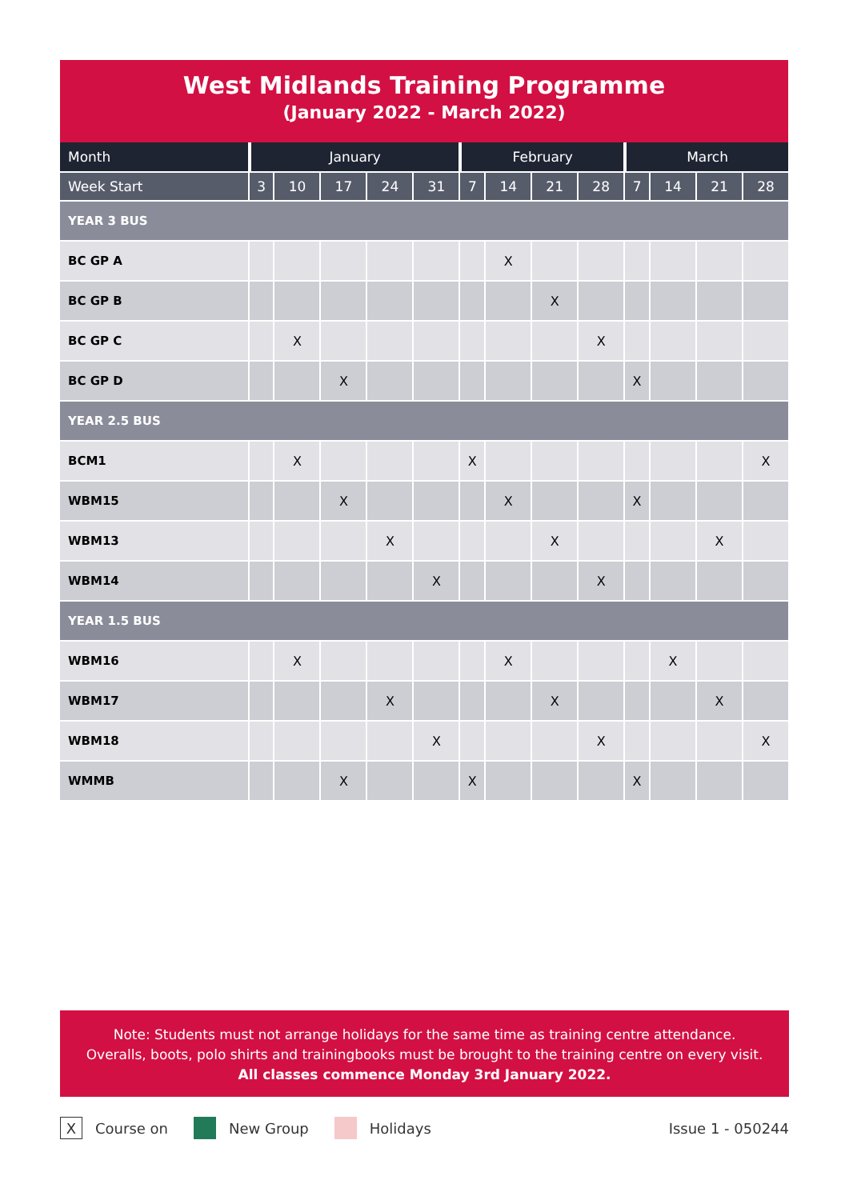West Midlands Training Programme
(January 2022 - March 2022)
| Month | January | | | | | February | | | | March | | | |
| --- | --- | --- | --- | --- | --- | --- | --- | --- | --- | --- | --- | --- | --- |
| Week Start | 3 | 10 | 17 | 24 | 31 | 7 | 14 | 21 | 28 | 7 | 14 | 21 | 28 |
| YEAR 3 BUS | | | | | | | | | | | | | |
| BC GP A | | | | | | | X | | | | | | |
| BC GP B | | | | | | | | X | | | | | |
| BC GP C | | X | | | | | | | X | | | | |
| BC GP D | | | X | | | | | | | X | | | |
| YEAR 2.5 BUS | | | | | | | | | | | | | |
| BCM1 | | X | | | | X | | | | | | | X |
| WBM15 | | | X | | | | X | | | X | | | |
| WBM13 | | | | X | | | | X | | | | X | |
| WBM14 | | | | | X | | | | X | | | | |
| YEAR 1.5 BUS | | | | | | | | | | | | | |
| WBM16 | | X | | | | | X | | | | X | | |
| WBM17 | | | | X | | | | X | | | | X | |
| WBM18 | | | | | X | | | | X | | | | X |
| WMMB | | | X | | | X | | | | X | | | |
Note: Students must not arrange holidays for the same time as training centre attendance.
Overalls, boots, polo shirts and trainingbooks must be brought to the training centre on every visit.
All classes commence Monday 3rd January 2022.
X Course on New Group Holidays Issue 1 - 050244